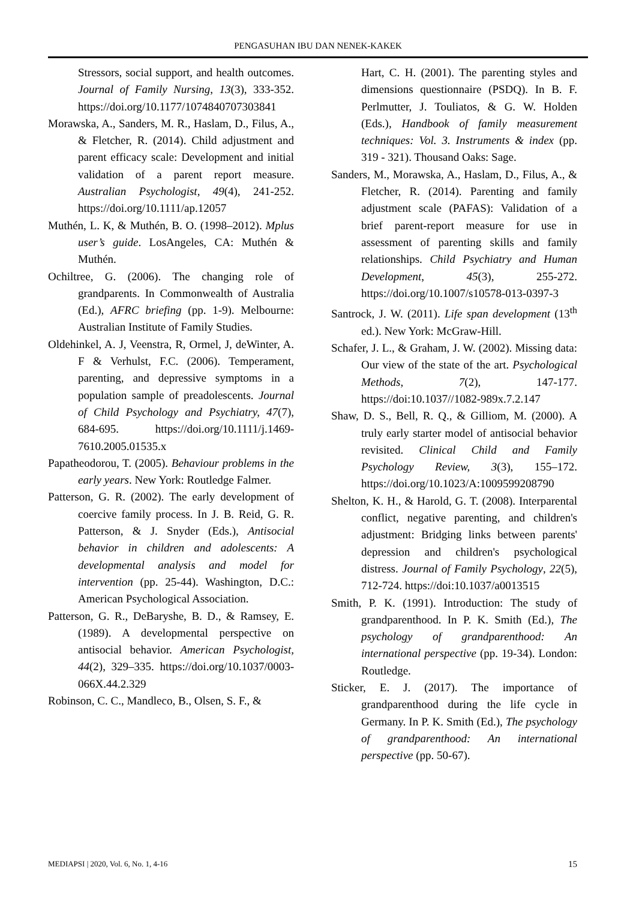PENGASUHAN IBU DAN NENEK-KAKEK
Stressors, social support, and health outcomes. Journal of Family Nursing, 13(3), 333-352. https://doi.org/10.1177/1074840707303841
Morawska, A., Sanders, M. R., Haslam, D., Filus, A., & Fletcher, R. (2014). Child adjustment and parent efficacy scale: Development and initial validation of a parent report measure. Australian Psychologist, 49(4), 241-252. https://doi.org/10.1111/ap.12057
Muthén, L. K, & Muthén, B. O. (1998–2012). Mplus user’s guide. LosAngeles, CA: Muthén & Muthén.
Ochiltree, G. (2006). The changing role of grandparents. In Commonwealth of Australia (Ed.), AFRC briefing (pp. 1-9). Melbourne: Australian Institute of Family Studies.
Oldehinkel, A. J, Veenstra, R, Ormel, J, deWinter, A. F & Verhulst, F.C. (2006). Temperament, parenting, and depressive symptoms in a population sample of preadolescents. Journal of Child Psychology and Psychiatry, 47(7), 684-695. https://doi.org/10.1111/j.1469-7610.2005.01535.x
Papatheodorou, T. (2005). Behaviour problems in the early years. New York: Routledge Falmer.
Patterson, G. R. (2002). The early development of coercive family process. In J. B. Reid, G. R. Patterson, & J. Snyder (Eds.), Antisocial behavior in children and adolescents: A developmental analysis and model for intervention (pp. 25-44). Washington, D.C.: American Psychological Association.
Patterson, G. R., DeBaryshe, B. D., & Ramsey, E. (1989). A developmental perspective on antisocial behavior. American Psychologist, 44(2), 329–335. https://doi.org/10.1037/0003-066X.44.2.329
Robinson, C. C., Mandleco, B., Olsen, S. F., &
Hart, C. H. (2001). The parenting styles and dimensions questionnaire (PSDQ). In B. F. Perlmutter, J. Touliatos, & G. W. Holden (Eds.), Handbook of family measurement techniques: Vol. 3. Instruments & index (pp. 319 - 321). Thousand Oaks: Sage.
Sanders, M., Morawska, A., Haslam, D., Filus, A., & Fletcher, R. (2014). Parenting and family adjustment scale (PAFAS): Validation of a brief parent-report measure for use in assessment of parenting skills and family relationships. Child Psychiatry and Human Development, 45(3), 255-272. https://doi.org/10.1007/s10578-013-0397-3
Santrock, J. W. (2011). Life span development (13<sup>th</sup> ed.). New York: McGraw-Hill.
Schafer, J. L., & Graham, J. W. (2002). Missing data: Our view of the state of the art. Psychological Methods, 7(2), 147-177. https://doi:10.1037//1082-989x.7.2.147
Shaw, D. S., Bell, R. Q., & Gilliom, M. (2000). A truly early starter model of antisocial behavior revisited. Clinical Child and Family Psychology Review, 3(3), 155–172. https://doi.org/10.1023/A:1009599208790
Shelton, K. H., & Harold, G. T. (2008). Interparental conflict, negative parenting, and children's adjustment: Bridging links between parents' depression and children's psychological distress. Journal of Family Psychology, 22(5), 712-724. https://doi:10.1037/a0013515
Smith, P. K. (1991). Introduction: The study of grandparenthood. In P. K. Smith (Ed.), The psychology of grandparenthood: An international perspective (pp. 19-34). London: Routledge.
Sticker, E. J. (2017). The importance of grandparenthood during the life cycle in Germany. In P. K. Smith (Ed.), The psychology of grandparenthood: An international perspective (pp. 50-67).
MEDIAPSI | 2020, Vol. 6, No. 1, 4-16 15